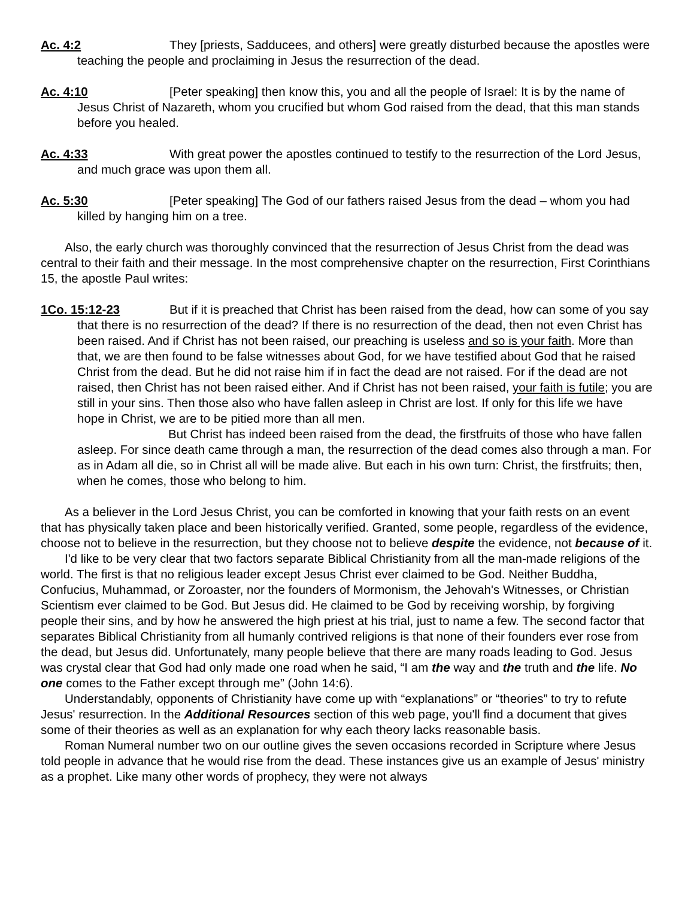Ac. 4:2 They [priests, Sadducees, and others] were greatly disturbed because the apostles were teaching the people and proclaiming in Jesus the resurrection of the dead.
Ac. 4:10 [Peter speaking] then know this, you and all the people of Israel: It is by the name of Jesus Christ of Nazareth, whom you crucified but whom God raised from the dead, that this man stands before you healed.
Ac. 4:33 With great power the apostles continued to testify to the resurrection of the Lord Jesus, and much grace was upon them all.
Ac. 5:30 [Peter speaking] The God of our fathers raised Jesus from the dead – whom you had killed by hanging him on a tree.
Also, the early church was thoroughly convinced that the resurrection of Jesus Christ from the dead was central to their faith and their message. In the most comprehensive chapter on the resurrection, First Corinthians 15, the apostle Paul writes:
1Co. 15:12-23 But if it is preached that Christ has been raised from the dead, how can some of you say that there is no resurrection of the dead? If there is no resurrection of the dead, then not even Christ has been raised. And if Christ has not been raised, our preaching is useless and so is your faith. More than that, we are then found to be false witnesses about God, for we have testified about God that he raised Christ from the dead. But he did not raise him if in fact the dead are not raised. For if the dead are not raised, then Christ has not been raised either. And if Christ has not been raised, your faith is futile; you are still in your sins. Then those also who have fallen asleep in Christ are lost. If only for this life we have hope in Christ, we are to be pitied more than all men.
But Christ has indeed been raised from the dead, the firstfruits of those who have fallen asleep. For since death came through a man, the resurrection of the dead comes also through a man. For as in Adam all die, so in Christ all will be made alive. But each in his own turn: Christ, the firstfruits; then, when he comes, those who belong to him.
As a believer in the Lord Jesus Christ, you can be comforted in knowing that your faith rests on an event that has physically taken place and been historically verified. Granted, some people, regardless of the evidence, choose not to believe in the resurrection, but they choose not to believe despite the evidence, not because of it.
I'd like to be very clear that two factors separate Biblical Christianity from all the man-made religions of the world. The first is that no religious leader except Jesus Christ ever claimed to be God. Neither Buddha, Confucius, Muhammad, or Zoroaster, nor the founders of Mormonism, the Jehovah's Witnesses, or Christian Scientism ever claimed to be God. But Jesus did. He claimed to be God by receiving worship, by forgiving people their sins, and by how he answered the high priest at his trial, just to name a few. The second factor that separates Biblical Christianity from all humanly contrived religions is that none of their founders ever rose from the dead, but Jesus did. Unfortunately, many people believe that there are many roads leading to God. Jesus was crystal clear that God had only made one road when he said, “I am the way and the truth and the life. No one comes to the Father except through me” (John 14:6).
Understandably, opponents of Christianity have come up with “explanations” or “theories” to try to refute Jesus' resurrection. In the Additional Resources section of this web page, you'll find a document that gives some of their theories as well as an explanation for why each theory lacks reasonable basis.
Roman Numeral number two on our outline gives the seven occasions recorded in Scripture where Jesus told people in advance that he would rise from the dead. These instances give us an example of Jesus' ministry as a prophet. Like many other words of prophecy, they were not always